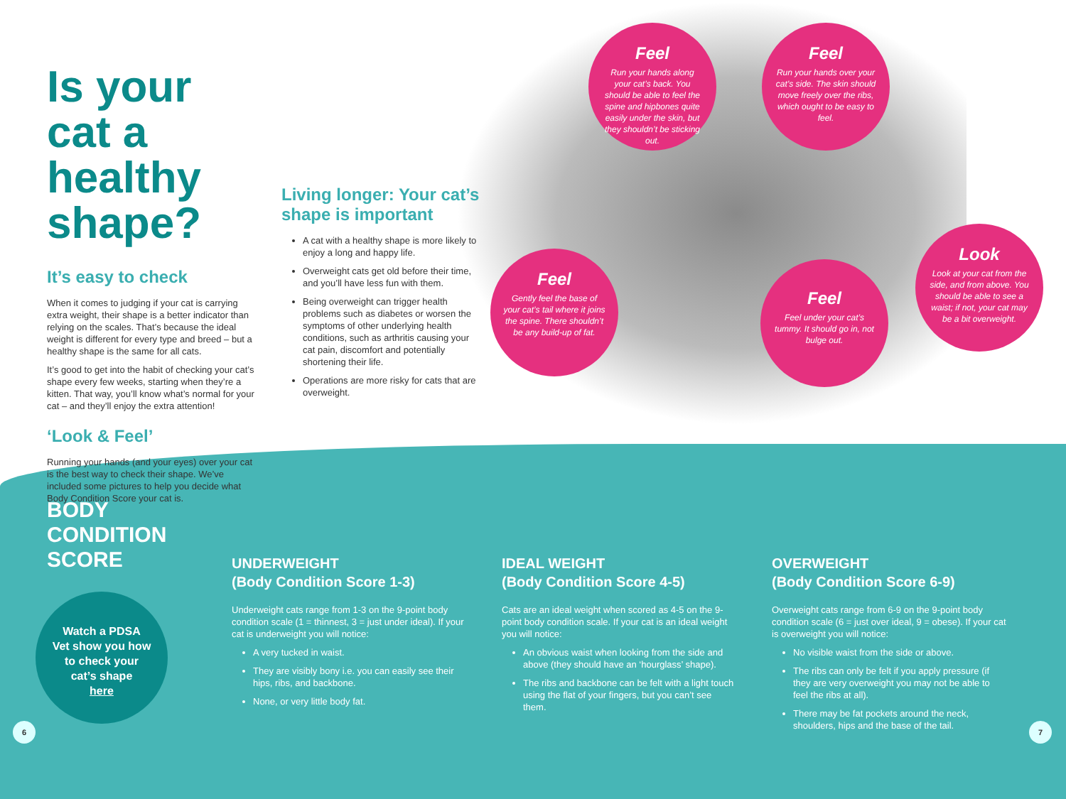Is your cat a healthy shape?
It’s easy to check
When it comes to judging if your cat is carrying extra weight, their shape is a better indicator than relying on the scales. That’s because the ideal weight is different for every type and breed – but a healthy shape is the same for all cats.
It’s good to get into the habit of checking your cat’s shape every few weeks, starting when they’re a kitten. That way, you’ll know what’s normal for your cat – and they’ll enjoy the extra attention!
‘Look & Feel’
Running your hands (and your eyes) over your cat is the best way to check their shape. We’ve included some pictures to help you decide what Body Condition Score your cat is.
Living longer: Your cat’s shape is important
A cat with a healthy shape is more likely to enjoy a long and happy life.
Overweight cats get old before their time, and you’ll have less fun with them.
Being overweight can trigger health problems such as diabetes or worsen the symptoms of other underlying health conditions, such as arthritis causing your cat pain, discomfort and potentially shortening their life.
Operations are more risky for cats that are overweight.
Feel
Run your hands along your cat’s back. You should be able to feel the spine and hipbones quite easily under the skin, but they shouldn’t be sticking out.
Feel
Run your hands over your cat’s side. The skin should move freely over the ribs, which ought to be easy to feel.
Feel
Gently feel the base of your cat’s tail where it joins the spine. There shouldn’t be any build-up of fat.
Feel
Feel under your cat’s tummy. It should go in, not bulge out.
Look
Look at your cat from the side, and from above. You should be able to see a waist; if not, your cat may be a bit overweight.
BODY CONDITION SCORE
UNDERWEIGHT
(Body Condition Score 1-3)
Underweight cats range from 1-3 on the 9-point body condition scale (1 = thinnest, 3 = just under ideal). If your cat is underweight you will notice:
A very tucked in waist.
They are visibly bony i.e. you can easily see their hips, ribs, and backbone.
None, or very little body fat.
IDEAL WEIGHT
(Body Condition Score 4-5)
Cats are an ideal weight when scored as 4-5 on the 9-point body condition scale. If your cat is an ideal weight you will notice:
An obvious waist when looking from the side and above (they should have an ‘hourglass’ shape).
The ribs and backbone can be felt with a light touch using the flat of your fingers, but you can’t see them.
OVERWEIGHT
(Body Condition Score 6-9)
Overweight cats range from 6-9 on the 9-point body condition scale (6 = just over ideal, 9 = obese). If your cat is overweight you will notice:
No visible waist from the side or above.
The ribs can only be felt if you apply pressure (if they are very overweight you may not be able to feel the ribs at all).
There may be fat pockets around the neck, shoulders, hips and the base of the tail.
Watch a PDSA
Vet show you how
to check your
cat’s shape
here
6 7